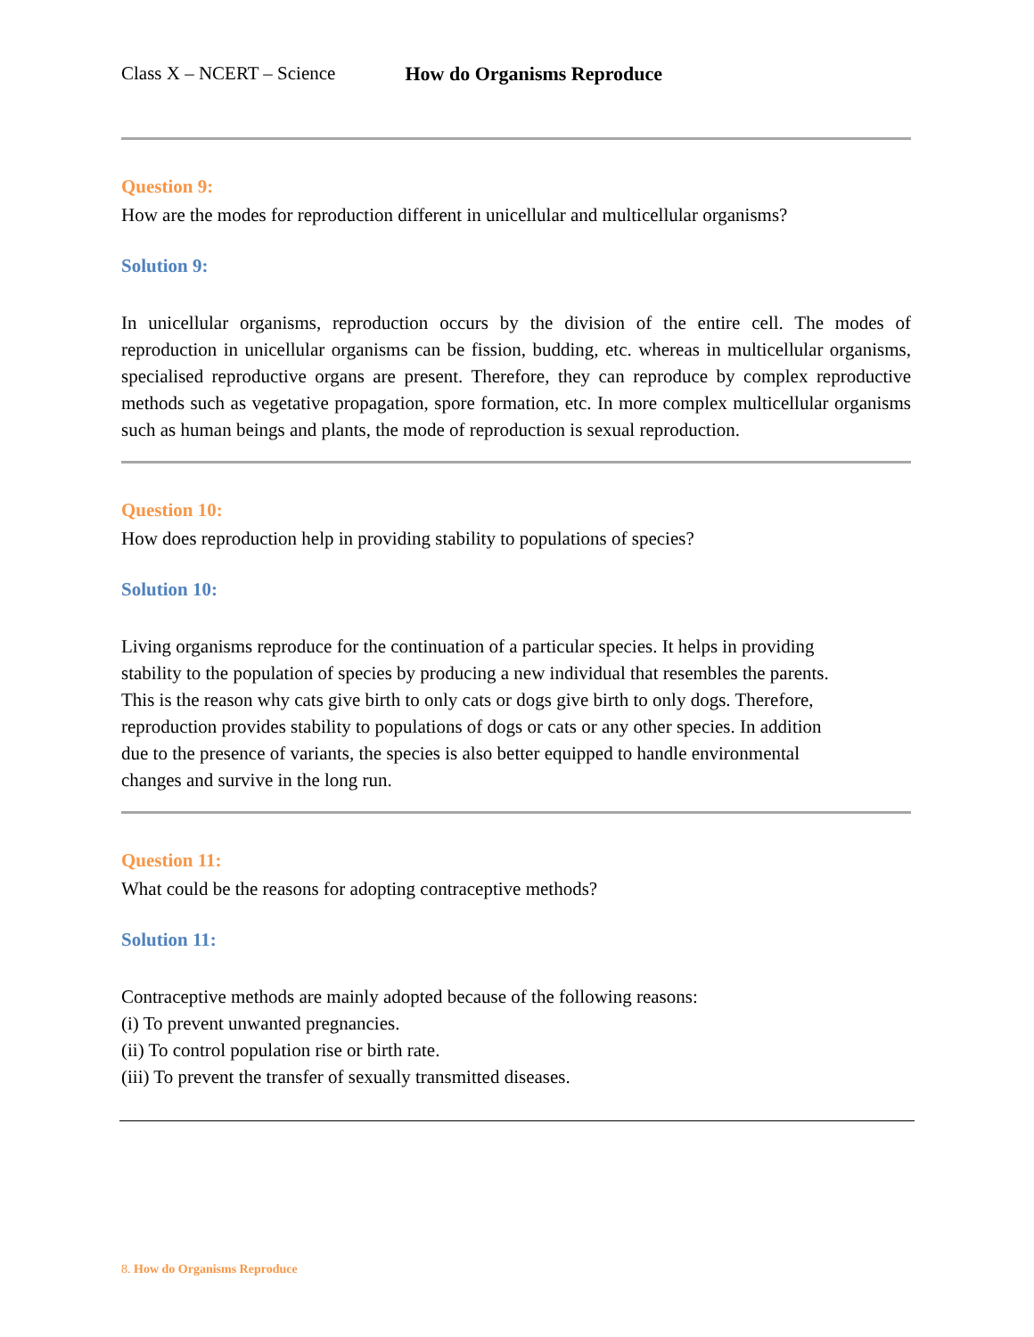Class X – NCERT – Science How do Organisms Reproduce
Question 9:
How are the modes for reproduction different in unicellular and multicellular organisms?
Solution 9:
In unicellular organisms, reproduction occurs by the division of the entire cell. The modes of reproduction in unicellular organisms can be fission, budding, etc. whereas in multicellular organisms, specialised reproductive organs are present. Therefore, they can reproduce by complex reproductive methods such as vegetative propagation, spore formation, etc. In more complex multicellular organisms such as human beings and plants, the mode of reproduction is sexual reproduction.
Question 10:
How does reproduction help in providing stability to populations of species?
Solution 10:
Living organisms reproduce for the continuation of a particular species. It helps in providing
stability to the population of species by producing a new individual that resembles the parents.
This is the reason why cats give birth to only cats or dogs give birth to only dogs. Therefore,
reproduction provides stability to populations of dogs or cats or any other species. In addition
due to the presence of variants, the species is also better equipped to handle environmental
changes and survive in the long run.
Question 11:
What could be the reasons for adopting contraceptive methods?
Solution 11:
Contraceptive methods are mainly adopted because of the following reasons:
(i) To prevent unwanted pregnancies.
(ii) To control population rise or birth rate.
(iii) To prevent the transfer of sexually transmitted diseases.
8. How do Organisms Reproduce